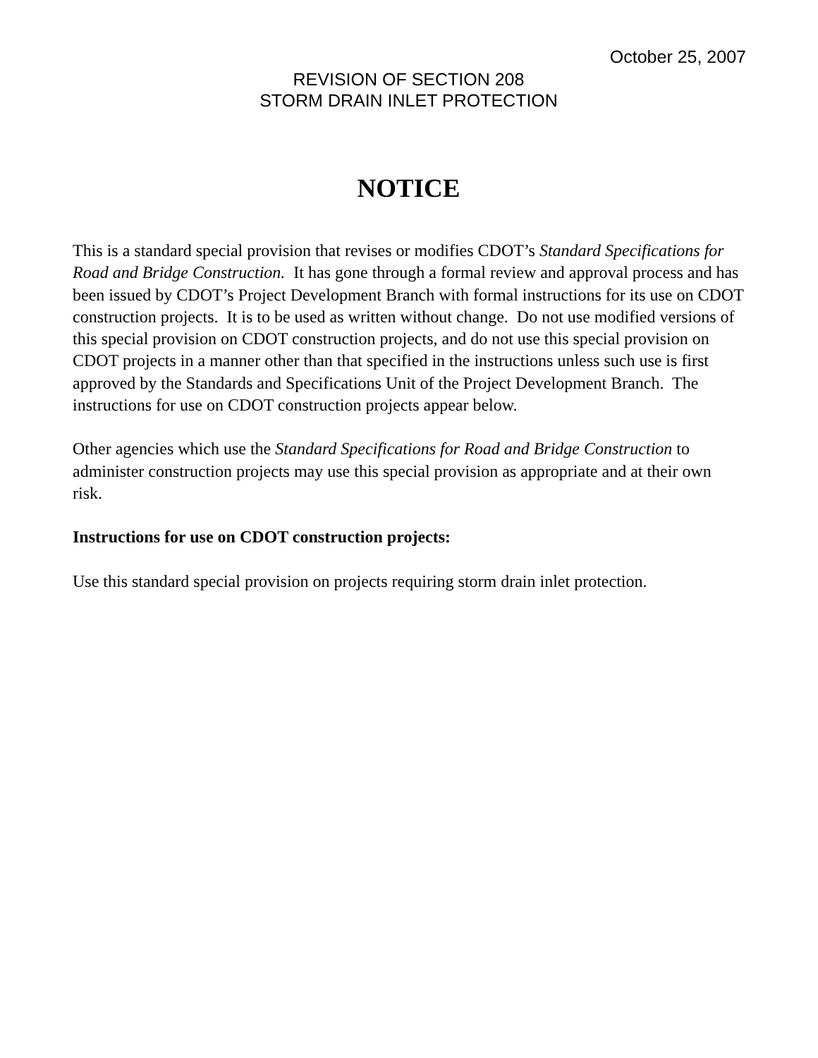October 25, 2007
REVISION OF SECTION 208
STORM DRAIN INLET PROTECTION
NOTICE
This is a standard special provision that revises or modifies CDOT’s Standard Specifications for Road and Bridge Construction. It has gone through a formal review and approval process and has been issued by CDOT’s Project Development Branch with formal instructions for its use on CDOT construction projects. It is to be used as written without change. Do not use modified versions of this special provision on CDOT construction projects, and do not use this special provision on CDOT projects in a manner other than that specified in the instructions unless such use is first approved by the Standards and Specifications Unit of the Project Development Branch. The instructions for use on CDOT construction projects appear below.
Other agencies which use the Standard Specifications for Road and Bridge Construction to administer construction projects may use this special provision as appropriate and at their own risk.
Instructions for use on CDOT construction projects:
Use this standard special provision on projects requiring storm drain inlet protection.